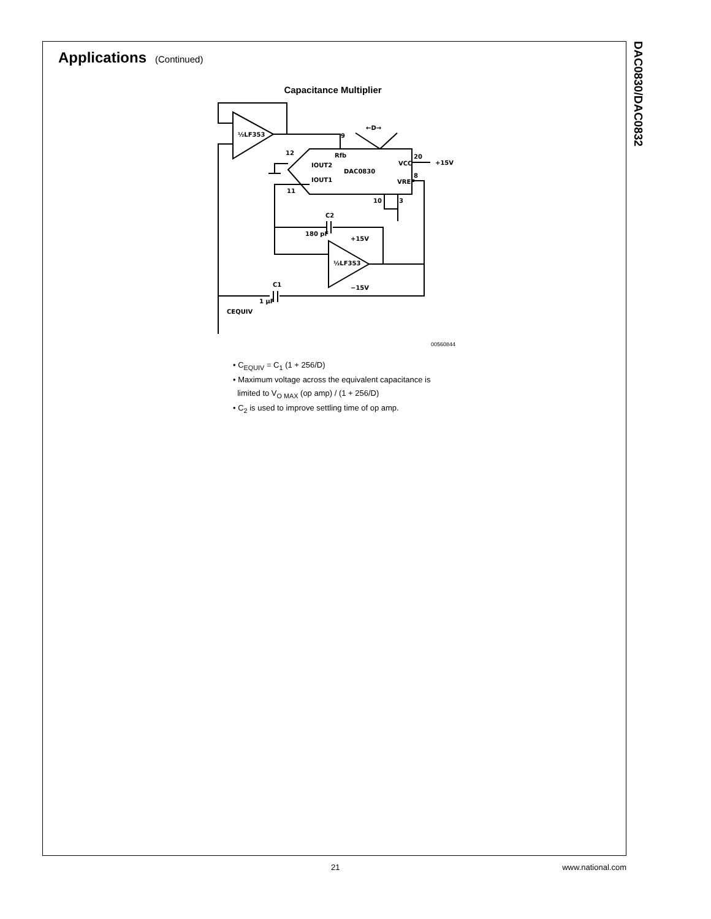DAC0830/DAC0832
Applications
(Continued)
Capacitance Multiplier
½LF353
½LF353
DAC0830
9
12
20
+15V
VCC
IOUT2
IOUT1
Rfb
VREF
8
11
10
3
←D→
C2
180 pF
+15V
−15V
C1
1 μF
CEQUIV
00560844
• C<sub>EQUIV</sub> = C<sub>1</sub> (1 + 256/D)
• Maximum voltage across the equivalent capacitance is
limited to V<sub>O MAX</sub> (op amp) / (1 + 256/D)
• C<sub>2</sub> is used to improve settling time of op amp.
21 www.national.com